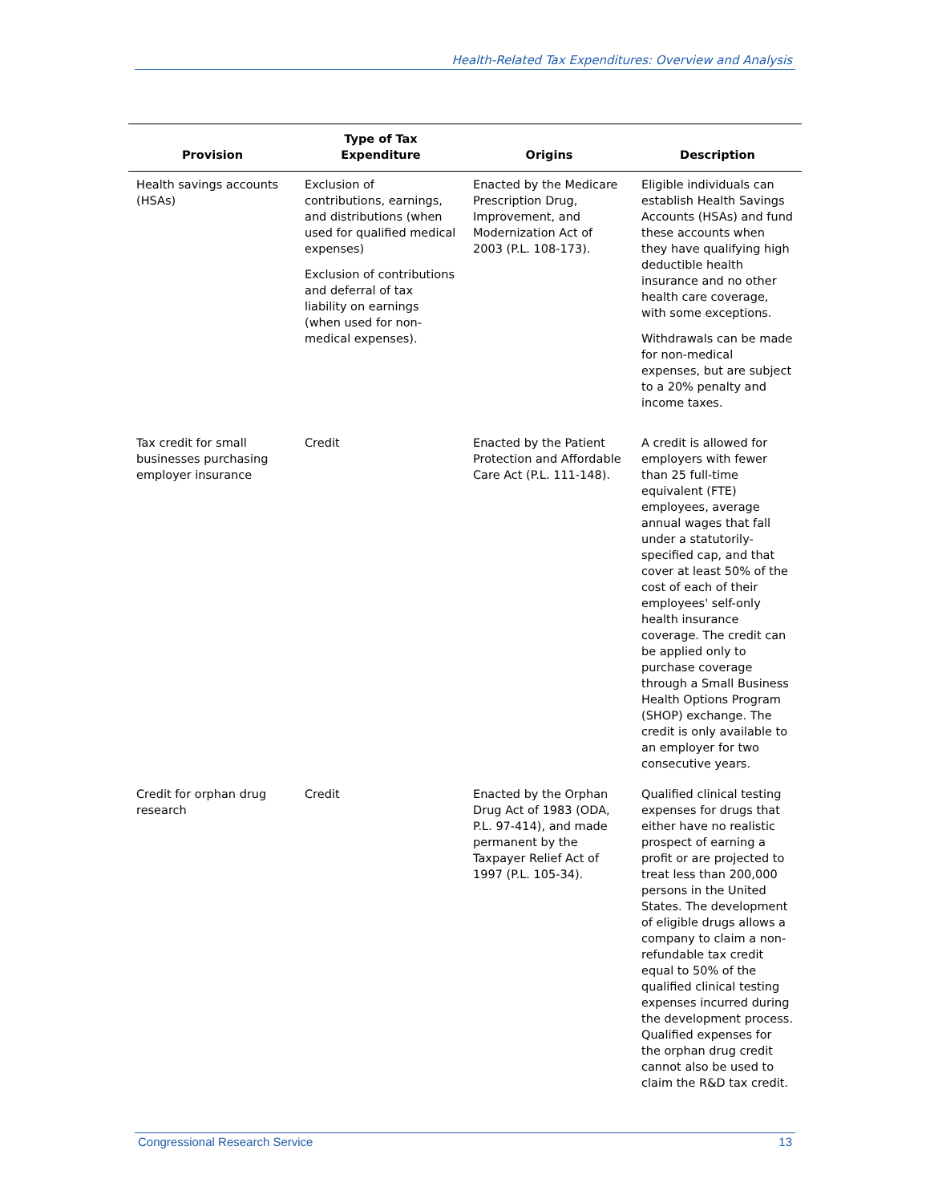Health-Related Tax Expenditures: Overview and Analysis
| Provision | Type of Tax Expenditure | Origins | Description |
| --- | --- | --- | --- |
| Health savings accounts (HSAs) | Exclusion of contributions, earnings, and distributions (when used for qualified medical expenses) Exclusion of contributions and deferral of tax liability on earnings (when used for non-medical expenses). | Enacted by the Medicare Prescription Drug, Improvement, and Modernization Act of 2003 (P.L. 108-173). | Eligible individuals can establish Health Savings Accounts (HSAs) and fund these accounts when they have qualifying high deductible health insurance and no other health care coverage, with some exceptions. Withdrawals can be made for non-medical expenses, but are subject to a 20% penalty and income taxes. |
| Tax credit for small businesses purchasing employer insurance | Credit | Enacted by the Patient Protection and Affordable Care Act (P.L. 111-148). | A credit is allowed for employers with fewer than 25 full-time equivalent (FTE) employees, average annual wages that fall under a statutorily-specified cap, and that cover at least 50% of the cost of each of their employees' self-only health insurance coverage. The credit can be applied only to purchase coverage through a Small Business Health Options Program (SHOP) exchange. The credit is only available to an employer for two consecutive years. |
| Credit for orphan drug research | Credit | Enacted by the Orphan Drug Act of 1983 (ODA, P.L. 97-414), and made permanent by the Taxpayer Relief Act of 1997 (P.L. 105-34). | Qualified clinical testing expenses for drugs that either have no realistic prospect of earning a profit or are projected to treat less than 200,000 persons in the United States. The development of eligible drugs allows a company to claim a non-refundable tax credit equal to 50% of the qualified clinical testing expenses incurred during the development process. Qualified expenses for the orphan drug credit cannot also be used to claim the R&D tax credit. |
Congressional Research Service 13